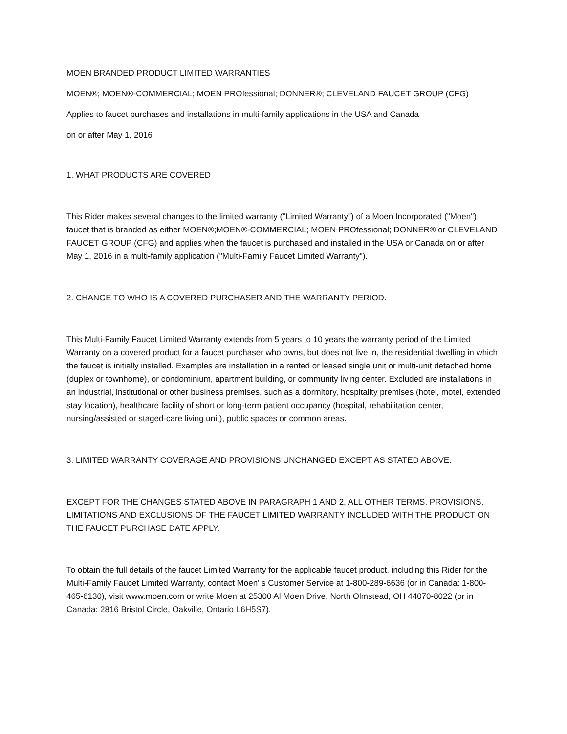MOEN BRANDED PRODUCT LIMITED WARRANTIES
MOEN®; MOEN®-COMMERCIAL; MOEN PROfessional; DONNER®; CLEVELAND FAUCET GROUP (CFG)
Applies to faucet purchases and installations in multi-family applications in the USA and Canada
on or after May 1, 2016
1. WHAT PRODUCTS ARE COVERED
This Rider makes several changes to the limited warranty ("Limited Warranty") of a Moen Incorporated ("Moen") faucet that is branded as either MOEN®;MOEN®-COMMERCIAL; MOEN PROfessional; DONNER® or CLEVELAND FAUCET GROUP (CFG) and applies when the faucet is purchased and installed in the USA or Canada on or after May 1, 2016 in a multi-family application ("Multi-Family Faucet Limited Warranty").
2. CHANGE TO WHO IS A COVERED PURCHASER AND THE WARRANTY PERIOD.
This Multi-Family Faucet Limited Warranty extends from 5 years to 10 years the warranty period of the Limited Warranty on a covered product for a faucet purchaser who owns, but does not live in, the residential dwelling in which the faucet is initially installed. Examples are installation in a rented or leased single unit or multi-unit detached home (duplex or townhome), or condominium, apartment building, or community living center. Excluded are installations in an industrial, institutional or other business premises, such as a dormitory, hospitality premises (hotel, motel, extended stay location), healthcare facility of short or long-term patient occupancy (hospital, rehabilitation center, nursing/assisted or staged-care living unit), public spaces or common areas.
3. LIMITED WARRANTY COVERAGE AND PROVISIONS UNCHANGED EXCEPT AS STATED ABOVE.
EXCEPT FOR THE CHANGES STATED ABOVE IN PARAGRAPH 1 AND 2, ALL OTHER TERMS, PROVISIONS, LIMITATIONS AND EXCLUSIONS OF THE FAUCET LIMITED WARRANTY INCLUDED WITH THE PRODUCT ON THE FAUCET PURCHASE DATE APPLY.
To obtain the full details of the faucet Limited Warranty for the applicable faucet product, including this Rider for the Multi-Family Faucet Limited Warranty, contact Moen’ s Customer Service at 1-800-289-6636 (or in Canada: 1-800-465-6130), visit www.moen.com or write Moen at 25300 Al Moen Drive, North Olmstead, OH 44070-8022 (or in Canada: 2816 Bristol Circle, Oakville, Ontario L6H5S7).